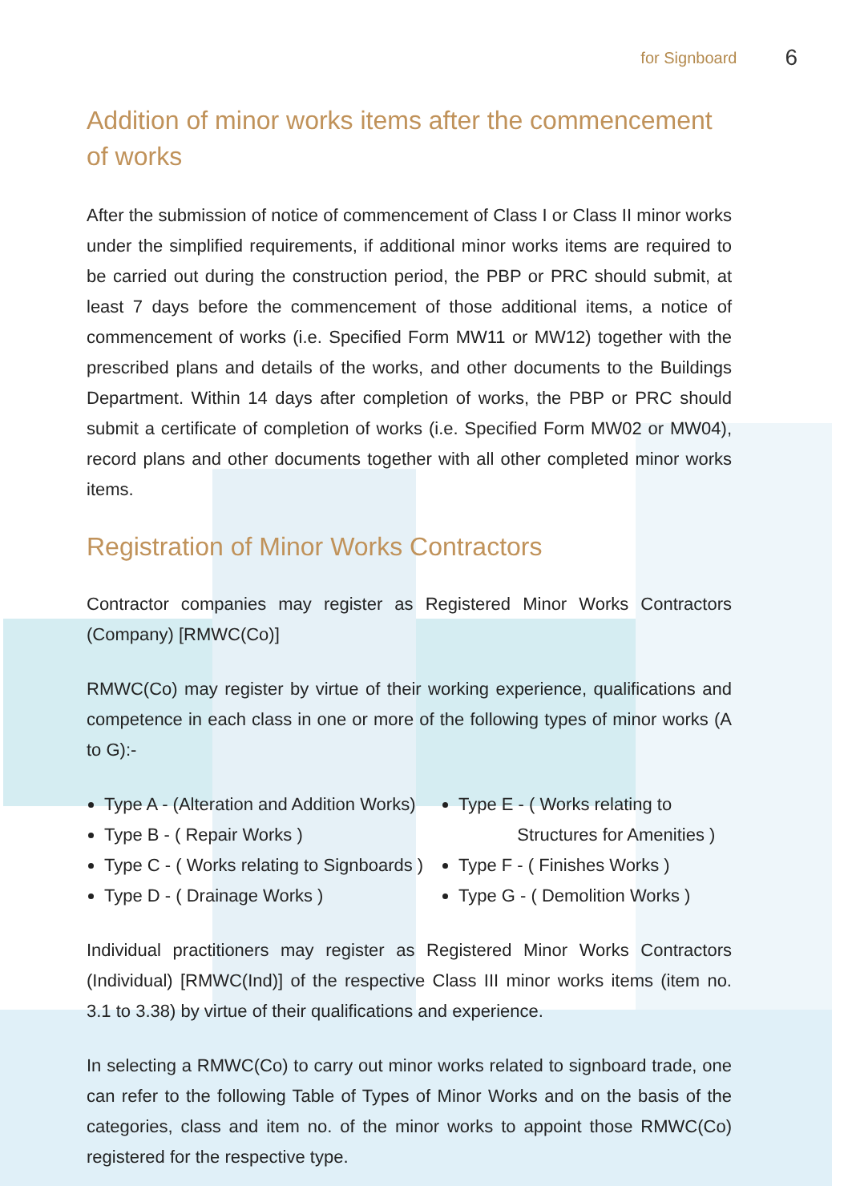for Signboard 6
Addition of minor works items after the commencement of works
After the submission of notice of commencement of Class I or Class II minor works under the simplified requirements, if additional minor works items are required to be carried out during the construction period, the PBP or PRC should submit, at least 7 days before the commencement of those additional items, a notice of commencement of works (i.e. Specified Form MW11 or MW12) together with the prescribed plans and details of the works, and other documents to the Buildings Department. Within 14 days after completion of works, the PBP or PRC should submit a certificate of completion of works (i.e. Specified Form MW02 or MW04), record plans and other documents together with all other completed minor works items.
Registration of Minor Works Contractors
Contractor companies may register as Registered Minor Works Contractors (Company) [RMWC(Co)]
RMWC(Co) may register by virtue of their working experience, qualifications and competence in each class in one or more of the following types of minor works (A to G):-
Type A - (Alteration and Addition Works)
Type B - ( Repair Works )
Type C - ( Works relating to Signboards )
Type D - ( Drainage Works )
Type E - ( Works relating to
Structures for Amenities )
Type F - ( Finishes Works )
Type G - ( Demolition Works )
Individual practitioners may register as Registered Minor Works Contractors (Individual) [RMWC(Ind)] of the respective Class III minor works items (item no. 3.1 to 3.38) by virtue of their qualifications and experience.
In selecting a RMWC(Co) to carry out minor works related to signboard trade, one can refer to the following Table of Types of Minor Works and on the basis of the categories, class and item no. of the minor works to appoint those RMWC(Co) registered for the respective type.